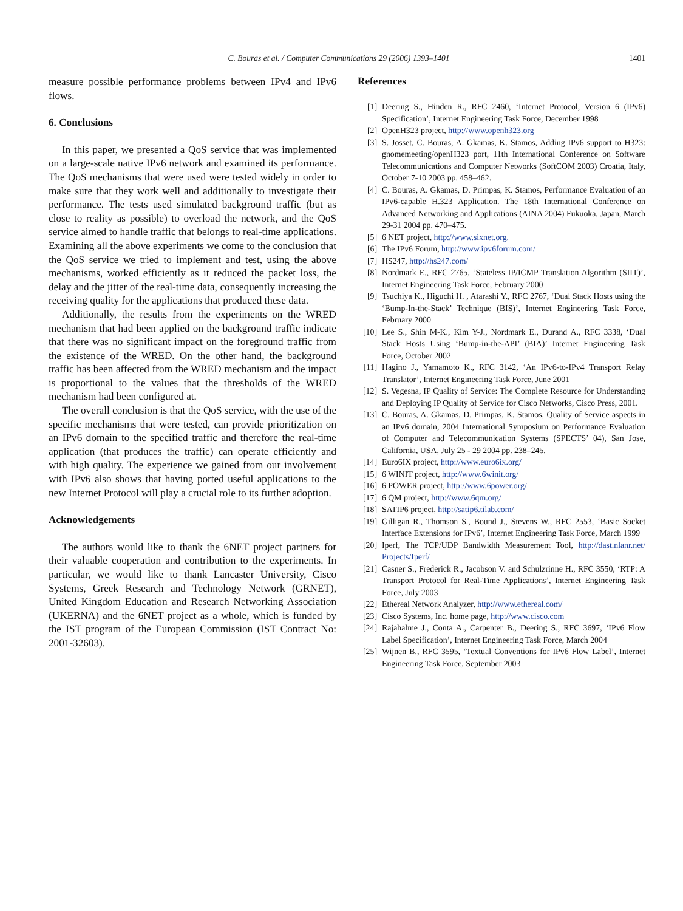C. Bouras et al. / Computer Communications 29 (2006) 1393–1401 1401
measure possible performance problems between IPv4 and IPv6 flows.
6. Conclusions
In this paper, we presented a QoS service that was implemented on a large-scale native IPv6 network and examined its performance. The QoS mechanisms that were used were tested widely in order to make sure that they work well and additionally to investigate their performance. The tests used simulated background traffic (but as close to reality as possible) to overload the network, and the QoS service aimed to handle traffic that belongs to real-time applications. Examining all the above experiments we come to the conclusion that the QoS service we tried to implement and test, using the above mechanisms, worked efficiently as it reduced the packet loss, the delay and the jitter of the real-time data, consequently increasing the receiving quality for the applications that produced these data.
Additionally, the results from the experiments on the WRED mechanism that had been applied on the background traffic indicate that there was no significant impact on the foreground traffic from the existence of the WRED. On the other hand, the background traffic has been affected from the WRED mechanism and the impact is proportional to the values that the thresholds of the WRED mechanism had been configured at.
The overall conclusion is that the QoS service, with the use of the specific mechanisms that were tested, can provide prioritization on an IPv6 domain to the specified traffic and therefore the real-time application (that produces the traffic) can operate efficiently and with high quality. The experience we gained from our involvement with IPv6 also shows that having ported useful applications to the new Internet Protocol will play a crucial role to its further adoption.
Acknowledgements
The authors would like to thank the 6NET project partners for their valuable cooperation and contribution to the experiments. In particular, we would like to thank Lancaster University, Cisco Systems, Greek Research and Technology Network (GRNET), United Kingdom Education and Research Networking Association (UKERNA) and the 6NET project as a whole, which is funded by the IST program of the European Commission (IST Contract No: 2001-32603).
References
[1] Deering S., Hinden R., RFC 2460, ‘Internet Protocol, Version 6 (IPv6) Specification’, Internet Engineering Task Force, December 1998
[2] OpenH323 project, http://www.openh323.org
[3] S. Josset, C. Bouras, A. Gkamas, K. Stamos, Adding IPv6 support to H323: gnomemeeting/openH323 port, 11th International Conference on Software Telecommunications and Computer Networks (SoftCOM 2003) Croatia, Italy, October 7-10 2003 pp. 458–462.
[4] C. Bouras, A. Gkamas, D. Primpas, K. Stamos, Performance Evaluation of an IPv6-capable H.323 Application. The 18th International Conference on Advanced Networking and Applications (AINA 2004) Fukuoka, Japan, March 29-31 2004 pp. 470–475.
[5] 6 NET project, http://www.sixnet.org.
[6] The IPv6 Forum, http://www.ipv6forum.com/
[7] HS247, http://hs247.com/
[8] Nordmark E., RFC 2765, ‘Stateless IP/ICMP Translation Algorithm (SIIT)’, Internet Engineering Task Force, February 2000
[9] Tsuchiya K., Higuchi H. , Atarashi Y., RFC 2767, ‘Dual Stack Hosts using the ‘Bump-In-the-Stack’ Technique (BIS)’, Internet Engineering Task Force, February 2000
[10] Lee S., Shin M-K., Kim Y-J., Nordmark E., Durand A., RFC 3338, ‘Dual Stack Hosts Using ‘Bump-in-the-API’ (BIA)’ Internet Engineering Task Force, October 2002
[11] Hagino J., Yamamoto K., RFC 3142, ‘An IPv6-to-IPv4 Transport Relay Translator’, Internet Engineering Task Force, June 2001
[12] S. Vegesna, IP Quality of Service: The Complete Resource for Understanding and Deploying IP Quality of Service for Cisco Networks, Cisco Press, 2001.
[13] C. Bouras, A. Gkamas, D. Primpas, K. Stamos, Quality of Service aspects in an IPv6 domain, 2004 International Symposium on Performance Evaluation of Computer and Telecommunication Systems (SPECTS’ 04), San Jose, California, USA, July 25 - 29 2004 pp. 238–245.
[14] Euro6IX project, http://www.euro6ix.org/
[15] 6 WINIT project, http://www.6winit.org/
[16] 6 POWER project, http://www.6power.org/
[17] 6 QM project, http://www.6qm.org/
[18] SATIP6 project, http://satip6.tilab.com/
[19] Gilligan R., Thomson S., Bound J., Stevens W., RFC 2553, ‘Basic Socket Interface Extensions for IPv6’, Internet Engineering Task Force, March 1999
[20] Iperf, The TCP/UDP Bandwidth Measurement Tool, http://dast.nlanr.net/ Projects/Iperf/
[21] Casner S., Frederick R., Jacobson V. and Schulzrinne H., RFC 3550, ‘RTP: A Transport Protocol for Real-Time Applications’, Internet Engineering Task Force, July 2003
[22] Ethereal Network Analyzer, http://www.ethereal.com/
[23] Cisco Systems, Inc. home page, http://www.cisco.com
[24] Rajahalme J., Conta A., Carpenter B., Deering S., RFC 3697, ‘IPv6 Flow Label Specification’, Internet Engineering Task Force, March 2004
[25] Wijnen B., RFC 3595, ‘Textual Conventions for IPv6 Flow Label’, Internet Engineering Task Force, September 2003